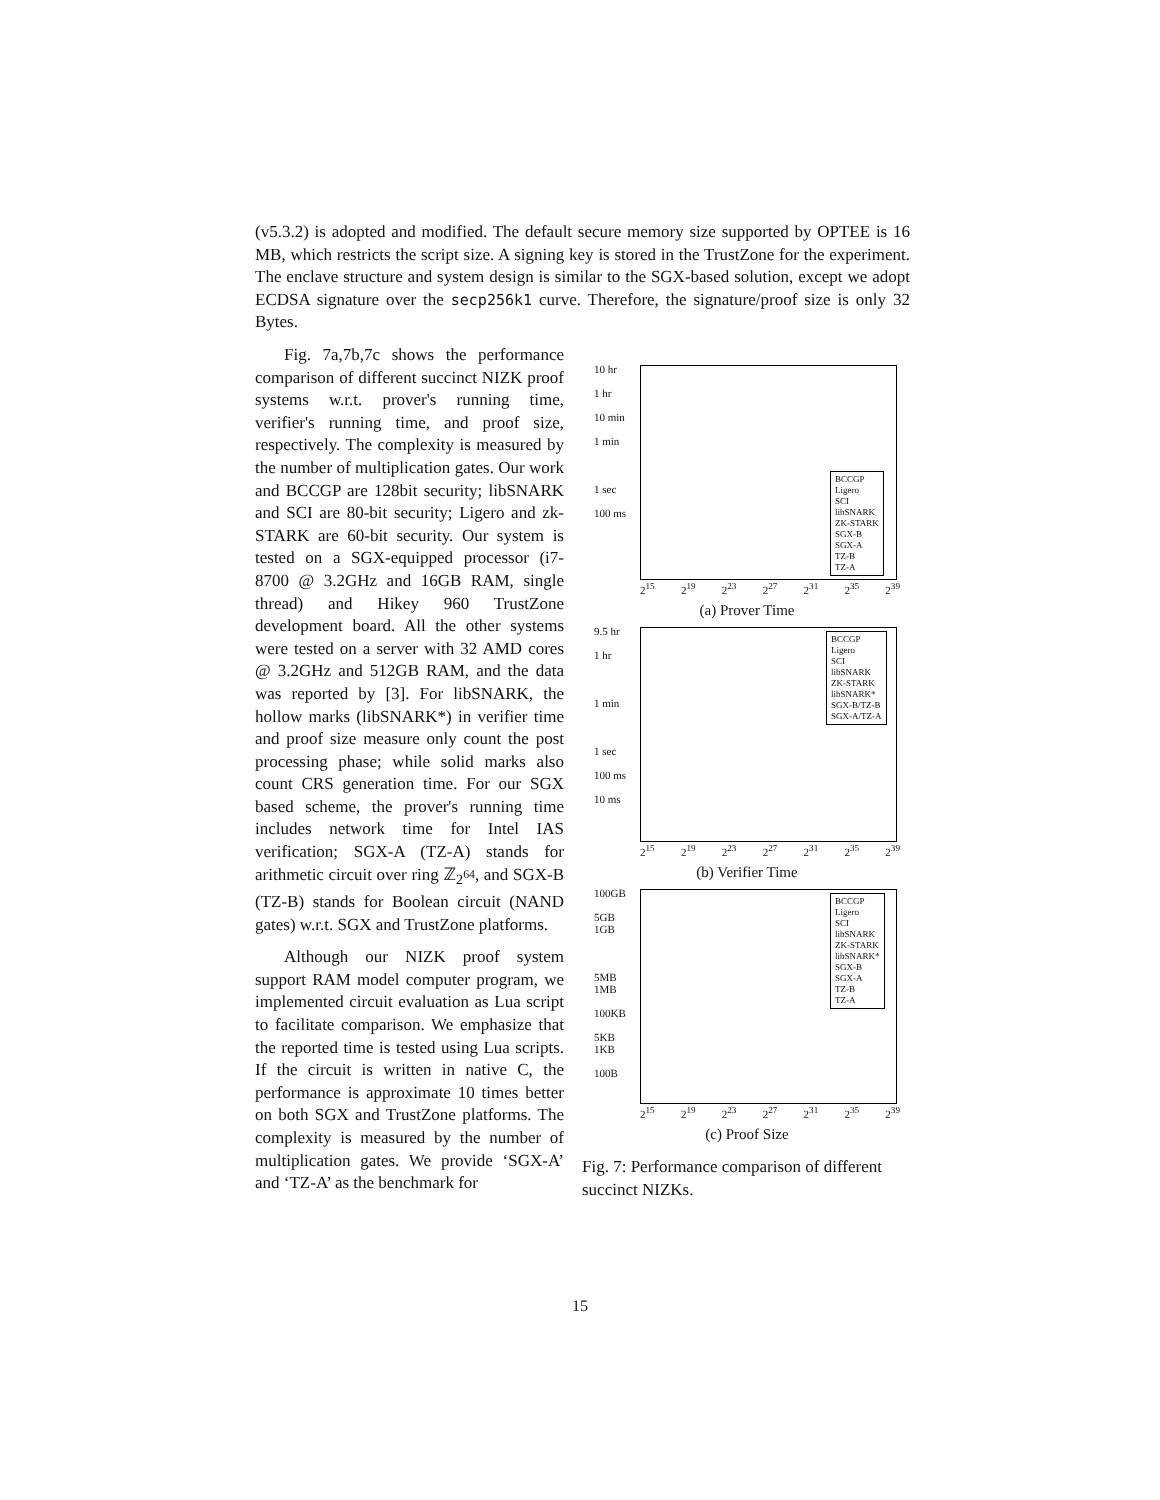(v5.3.2) is adopted and modified. The default secure memory size supported by OPTEE is 16 MB, which restricts the script size. A signing key is stored in the TrustZone for the experiment. The enclave structure and system design is similar to the SGX-based solution, except we adopt ECDSA signature over the secp256k1 curve. Therefore, the signature/proof size is only 32 Bytes.
Fig. 7a,7b,7c shows the performance comparison of different succinct NIZK proof systems w.r.t. prover's running time, verifier's running time, and proof size, respectively. The complexity is measured by the number of multiplication gates. Our work and BCCGP are 128bit security; libSNARK and SCI are 80-bit security; Ligero and zk-STARK are 60-bit security. Our system is tested on a SGX-equipped processor (i7-8700 @ 3.2GHz and 16GB RAM, single thread) and Hikey 960 TrustZone development board. All the other systems were tested on a server with 32 AMD cores @ 3.2GHz and 512GB RAM, and the data was reported by [3]. For libSNARK, the hollow marks (libSNARK*) in verifier time and proof size measure only count the post processing phase; while solid marks also count CRS generation time. For our SGX based scheme, the prover's running time includes network time for Intel IAS verification; SGX-A (TZ-A) stands for arithmetic circuit over ring ℤ<sub>2<sup>64</sup></sub>, and SGX-B (TZ-B) stands for Boolean circuit (NAND gates) w.r.t. SGX and TrustZone platforms.
Although our NIZK proof system support RAM model computer program, we implemented circuit evaluation as Lua script to facilitate comparison. We emphasize that the reported time is tested using Lua scripts. If the circuit is written in native C, the performance is approximate 10 times better on both SGX and TrustZone platforms. The complexity is measured by the number of multiplication gates. We provide ‘SGX-A’ and ‘TZ-A’ as the benchmark for
10 hr
1 hr
10 min
1 min
1 sec
100 ms
BCCGP
Ligero
SCI
libSNARK
ZK-STARK
SGX-B
SGX-A
TZ-B
TZ-A
2<sup>15</sup> 2<sup>19</sup> 2<sup>23</sup> 2<sup>27</sup> 2<sup>31</sup> 2<sup>35</sup> 2<sup>39</sup>
(a) Prover Time
9.5 hr
1 hr
1 min
1 sec
100 ms
10 ms
BCCGP
Ligero
SCI
libSNARK
ZK-STARK
libSNARK*
SGX-B/TZ-B
SGX-A/TZ-A
2<sup>15</sup> 2<sup>19</sup> 2<sup>23</sup> 2<sup>27</sup> 2<sup>31</sup> 2<sup>35</sup> 2<sup>39</sup>
(b) Verifier Time
100GB
5GB
1GB
5MB
1MB
100KB
5KB
1KB
100B
BCCGP
Ligero
SCI
libSNARK
ZK-STARK
libSNARK*
SGX-B
SGX-A
TZ-B
TZ-A
2<sup>15</sup> 2<sup>19</sup> 2<sup>23</sup> 2<sup>27</sup> 2<sup>31</sup> 2<sup>35</sup> 2<sup>39</sup>
(c) Proof Size
Fig. 7: Performance comparison of different succinct NIZKs.
15